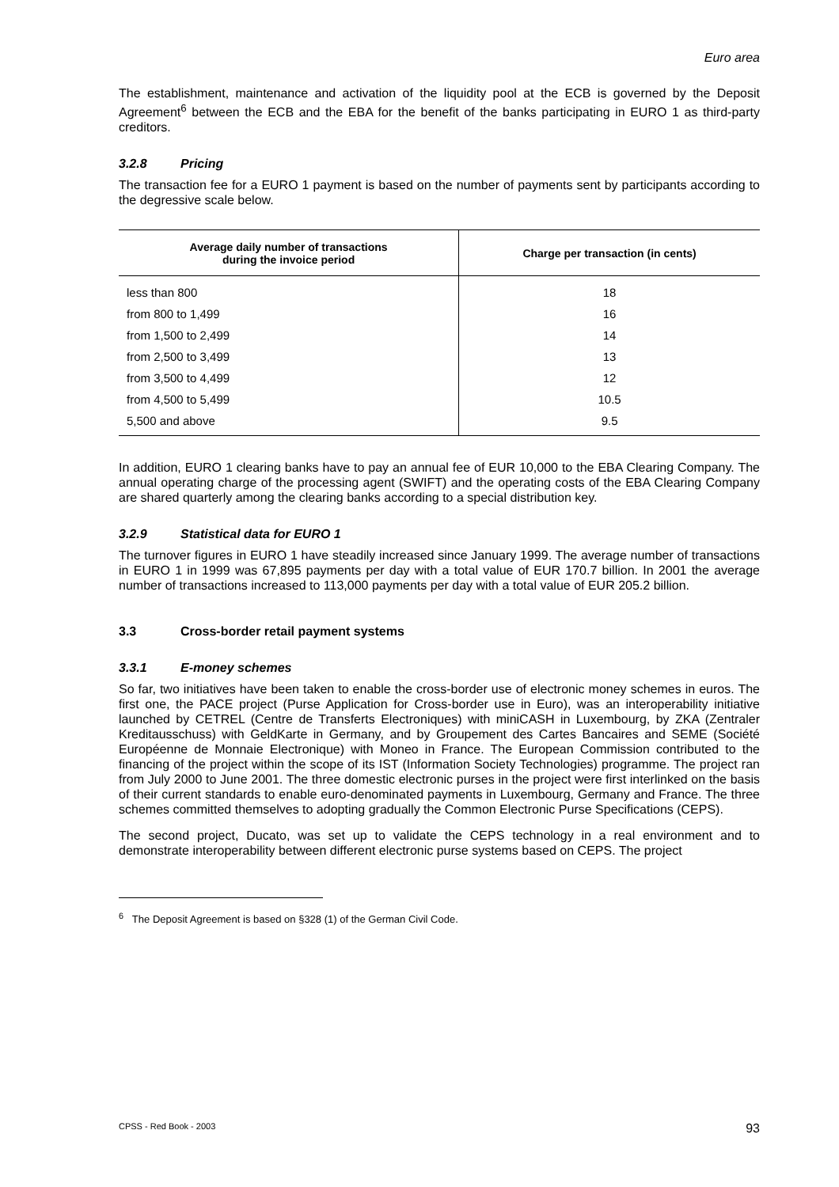Euro area
The establishment, maintenance and activation of the liquidity pool at the ECB is governed by the Deposit Agreement<sup>6</sup> between the ECB and the EBA for the benefit of the banks participating in EURO 1 as third-party creditors.
3.2.8 Pricing
The transaction fee for a EURO 1 payment is based on the number of payments sent by participants according to the degressive scale below.
| Average daily number of transactions during the invoice period | Charge per transaction (in cents) |
| --- | --- |
| less than 800 | 18 |
| from 800 to 1,499 | 16 |
| from 1,500 to 2,499 | 14 |
| from 2,500 to 3,499 | 13 |
| from 3,500 to 4,499 | 12 |
| from 4,500 to 5,499 | 10.5 |
| 5,500 and above | 9.5 |
In addition, EURO 1 clearing banks have to pay an annual fee of EUR 10,000 to the EBA Clearing Company. The annual operating charge of the processing agent (SWIFT) and the operating costs of the EBA Clearing Company are shared quarterly among the clearing banks according to a special distribution key.
3.2.9 Statistical data for EURO 1
The turnover figures in EURO 1 have steadily increased since January 1999. The average number of transactions in EURO 1 in 1999 was 67,895 payments per day with a total value of EUR 170.7 billion. In 2001 the average number of transactions increased to 113,000 payments per day with a total value of EUR 205.2 billion.
3.3 Cross-border retail payment systems
3.3.1 E-money schemes
So far, two initiatives have been taken to enable the cross-border use of electronic money schemes in euros. The first one, the PACE project (Purse Application for Cross-border use in Euro), was an interoperability initiative launched by CETREL (Centre de Transferts Electroniques) with miniCASH in Luxembourg, by ZKA (Zentraler Kreditausschuss) with GeldKarte in Germany, and by Groupement des Cartes Bancaires and SEME (Société Européenne de Monnaie Electronique) with Moneo in France. The European Commission contributed to the financing of the project within the scope of its IST (Information Society Technologies) programme. The project ran from July 2000 to June 2001. The three domestic electronic purses in the project were first interlinked on the basis of their current standards to enable euro-denominated payments in Luxembourg, Germany and France. The three schemes committed themselves to adopting gradually the Common Electronic Purse Specifications (CEPS).
The second project, Ducato, was set up to validate the CEPS technology in a real environment and to demonstrate interoperability between different electronic purse systems based on CEPS. The project
<sup>6</sup> The Deposit Agreement is based on §328 (1) of the German Civil Code.
CPSS - Red Book - 2003 93